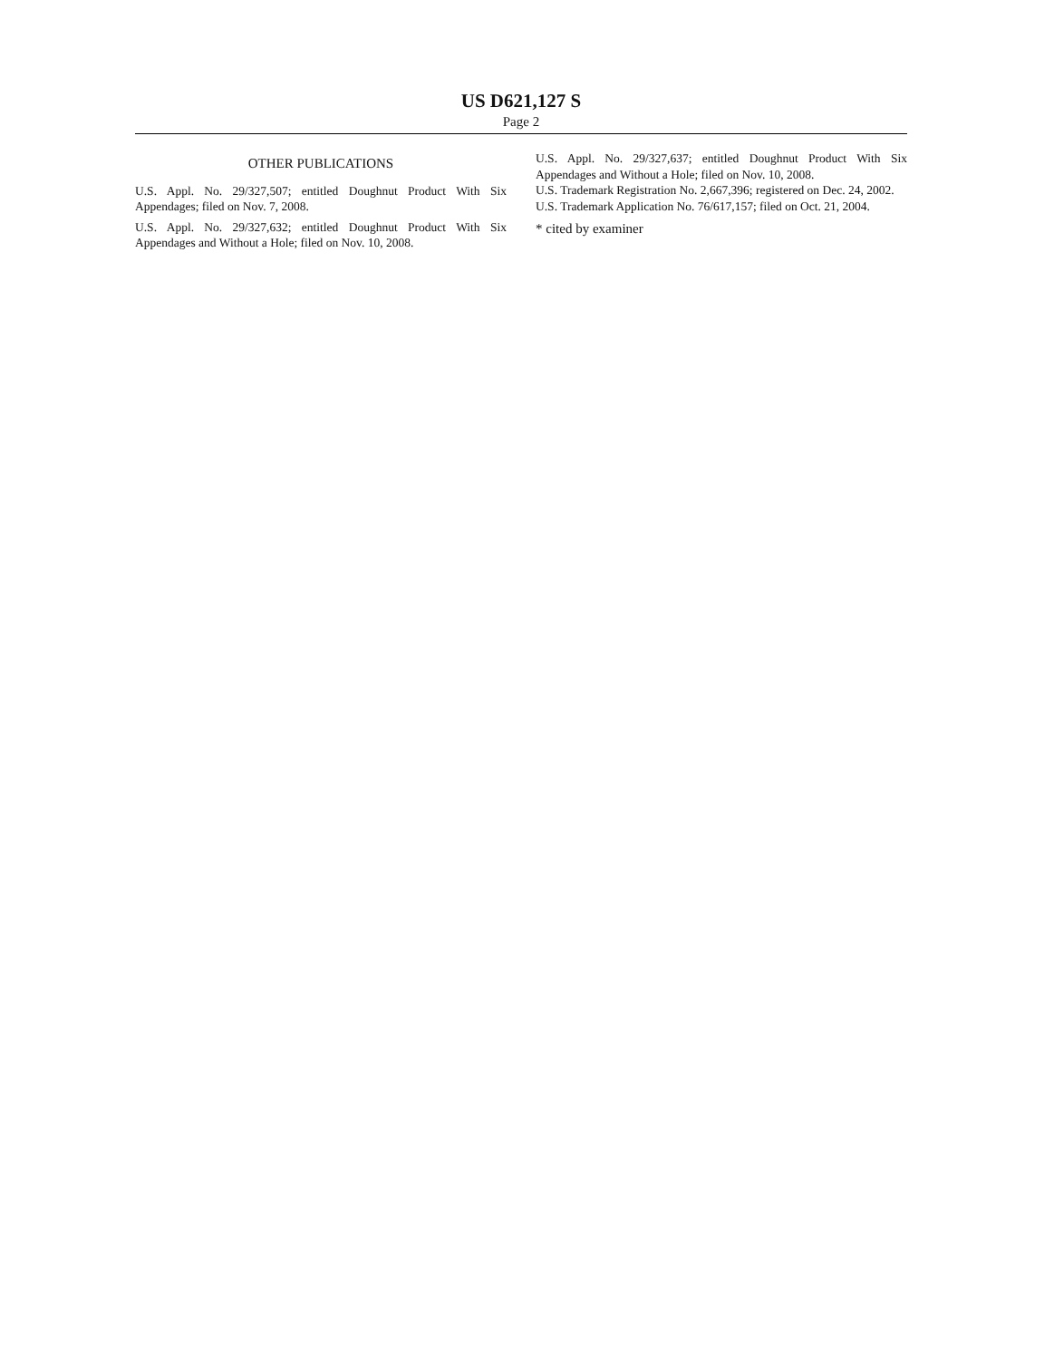US D621,127 S
Page 2
OTHER PUBLICATIONS
U.S. Appl. No. 29/327,507; entitled Doughnut Product With Six Appendages; filed on Nov. 7, 2008.
U.S. Appl. No. 29/327,632; entitled Doughnut Product With Six Appendages and Without a Hole; filed on Nov. 10, 2008.
U.S. Appl. No. 29/327,637; entitled Doughnut Product With Six Appendages and Without a Hole; filed on Nov. 10, 2008.
U.S. Trademark Registration No. 2,667,396; registered on Dec. 24, 2002.
U.S. Trademark Application No. 76/617,157; filed on Oct. 21, 2004.
* cited by examiner